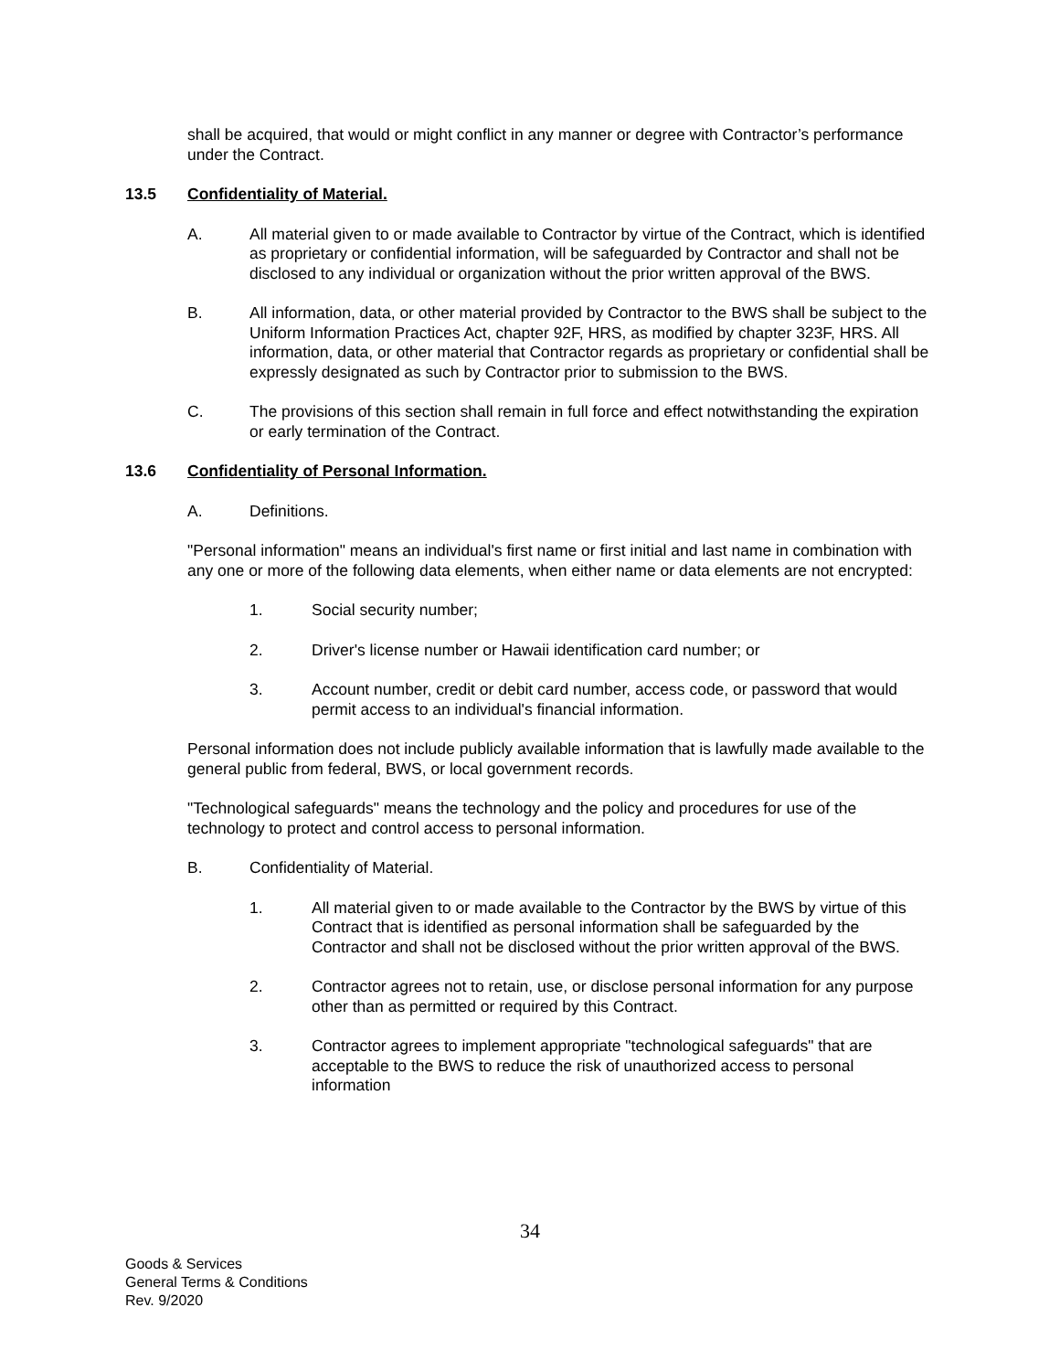shall be acquired, that would or might conflict in any manner or degree with Contractor’s performance under the Contract.
13.5 Confidentiality of Material.
A. All material given to or made available to Contractor by virtue of the Contract, which is identified as proprietary or confidential information, will be safeguarded by Contractor and shall not be disclosed to any individual or organization without the prior written approval of the BWS.
B. All information, data, or other material provided by Contractor to the BWS shall be subject to the Uniform Information Practices Act, chapter 92F, HRS, as modified by chapter 323F, HRS. All information, data, or other material that Contractor regards as proprietary or confidential shall be expressly designated as such by Contractor prior to submission to the BWS.
C. The provisions of this section shall remain in full force and effect notwithstanding the expiration or early termination of the Contract.
13.6 Confidentiality of Personal Information.
A. Definitions.
"Personal information" means an individual's first name or first initial and last name in combination with any one or more of the following data elements, when either name or data elements are not encrypted:
1. Social security number;
2. Driver's license number or Hawaii identification card number; or
3. Account number, credit or debit card number, access code, or password that would permit access to an individual's financial information.
Personal information does not include publicly available information that is lawfully made available to the general public from federal, BWS, or local government records.
"Technological safeguards" means the technology and the policy and procedures for use of the technology to protect and control access to personal information.
B. Confidentiality of Material.
1. All material given to or made available to the Contractor by the BWS by virtue of this Contract that is identified as personal information shall be safeguarded by the Contractor and shall not be disclosed without the prior written approval of the BWS.
2. Contractor agrees not to retain, use, or disclose personal information for any purpose other than as permitted or required by this Contract.
3. Contractor agrees to implement appropriate "technological safeguards" that are acceptable to the BWS to reduce the risk of unauthorized access to personal information
34
Goods & Services
General Terms & Conditions
Rev. 9/2020